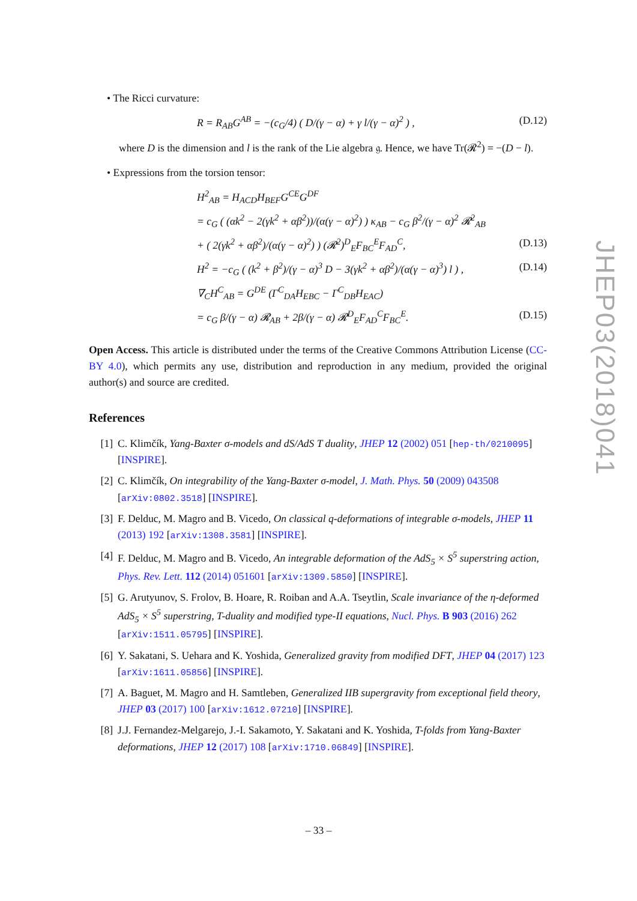• The Ricci curvature:
R = R<sub>AB</sub>G<sup>AB</sup> = −(c<sub>G</sub>/4) ( D/(γ − α) + γ l/(γ − α)<sup>2</sup> ) , (D.12)
where D is the dimension and l is the rank of the Lie algebra 𝔤. Hence, we have Tr(𝓡<sup>2</sup>) = −(D − l).
• Expressions from the torsion tensor:
H<sup>2</sup><sub>AB</sub> = H<sub>ACD</sub>H<sub>BEF</sub>G<sup>CE</sup>G<sup>DF</sup>
= c<sub>G</sub> ( (αk<sup>2</sup> − 2(γk<sup>2</sup> + αβ<sup>2</sup>))/(α(γ − α)<sup>2</sup>) ) κ<sub>AB</sub> − c<sub>G</sub> β<sup>2</sup>/(γ − α)<sup>2</sup> 𝓡<sup>2</sup><sub>AB</sub>
+ ( 2(γk<sup>2</sup> + αβ<sup>2</sup>)/(α(γ − α)<sup>2</sup>) ) (𝓡<sup>2</sup>)<sup>D</sup><sub>E</sub>F<sub>BC</sub><sup>E</sup>F<sub>AD</sub><sup>C</sup>, (D.13)
H<sup>2</sup> = −c<sub>G</sub> ( (k<sup>2</sup> + β<sup>2</sup>)/(γ − α)<sup>3</sup> D − 3(γk<sup>2</sup> + αβ<sup>2</sup>)/(α(γ − α)<sup>3</sup>) l ) , (D.14)
∇<sub>C</sub>H<sup>C</sup><sub>AB</sub> = G<sup>DE</sup> (Γ<sup>C</sup><sub>DA</sub>H<sub>EBC</sub> − Γ<sup>C</sup><sub>DB</sub>H<sub>EAC</sub>)
= c<sub>G</sub> β/(γ − α) 𝓡<sub>AB</sub> + 2β/(γ − α) 𝓡<sup>D</sup><sub>E</sub>F<sub>AD</sub><sup>C</sup>F<sub>BC</sub><sup>E</sup>. (D.15)
Open Access. This article is distributed under the terms of the Creative Commons Attribution License (CC-BY 4.0), which permits any use, distribution and reproduction in any medium, provided the original author(s) and source are credited.
References
[1] C. Klimčík, Yang-Baxter σ-models and dS/AdS T duality, JHEP 12 (2002) 051 [hep-th/0210095] [INSPIRE].
[2] C. Klimčík, On integrability of the Yang-Baxter σ-model, J. Math. Phys. 50 (2009) 043508 [arXiv:0802.3518] [INSPIRE].
[3] F. Delduc, M. Magro and B. Vicedo, On classical q-deformations of integrable σ-models, JHEP 11 (2013) 192 [arXiv:1308.3581] [INSPIRE].
[4] F. Delduc, M. Magro and B. Vicedo, An integrable deformation of the AdS<sub>5</sub> × S<sup>5</sup> superstring action, Phys. Rev. Lett. 112 (2014) 051601 [arXiv:1309.5850] [INSPIRE].
[5] G. Arutyunov, S. Frolov, B. Hoare, R. Roiban and A.A. Tseytlin, Scale invariance of the η-deformed AdS<sub>5</sub> × S<sup>5</sup> superstring, T-duality and modified type-II equations, Nucl. Phys. B 903 (2016) 262 [arXiv:1511.05795] [INSPIRE].
[6] Y. Sakatani, S. Uehara and K. Yoshida, Generalized gravity from modified DFT, JHEP 04 (2017) 123 [arXiv:1611.05856] [INSPIRE].
[7] A. Baguet, M. Magro and H. Samtleben, Generalized IIB supergravity from exceptional field theory, JHEP 03 (2017) 100 [arXiv:1612.07210] [INSPIRE].
[8] J.J. Fernandez-Melgarejo, J.-I. Sakamoto, Y. Sakatani and K. Yoshida, T-folds from Yang-Baxter deformations, JHEP 12 (2017) 108 [arXiv:1710.06849] [INSPIRE].
JHEP03(2018)041
– 33 –